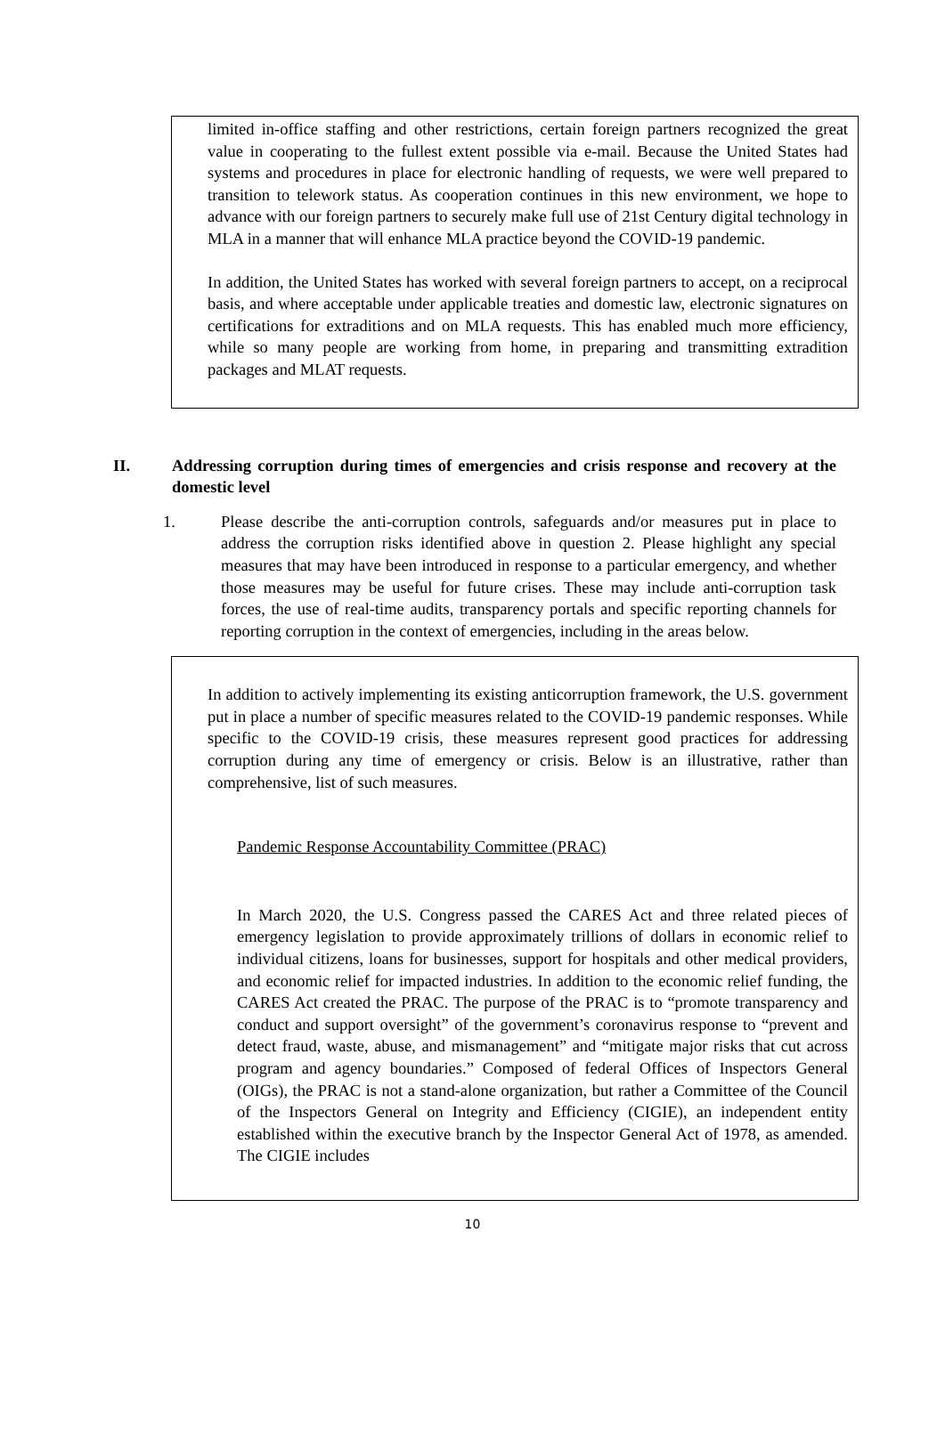limited in-office staffing and other restrictions, certain foreign partners recognized the great value in cooperating to the fullest extent possible via e-mail. Because the United States had systems and procedures in place for electronic handling of requests, we were well prepared to transition to telework status. As cooperation continues in this new environment, we hope to advance with our foreign partners to securely make full use of 21st Century digital technology in MLA in a manner that will enhance MLA practice beyond the COVID-19 pandemic.
In addition, the United States has worked with several foreign partners to accept, on a reciprocal basis, and where acceptable under applicable treaties and domestic law, electronic signatures on certifications for extraditions and on MLA requests. This has enabled much more efficiency, while so many people are working from home, in preparing and transmitting extradition packages and MLAT requests.
II. Addressing corruption during times of emergencies and crisis response and recovery at the domestic level
1. Please describe the anti-corruption controls, safeguards and/or measures put in place to address the corruption risks identified above in question 2. Please highlight any special measures that may have been introduced in response to a particular emergency, and whether those measures may be useful for future crises. These may include anti-corruption task forces, the use of real-time audits, transparency portals and specific reporting channels for reporting corruption in the context of emergencies, including in the areas below.
In addition to actively implementing its existing anticorruption framework, the U.S. government put in place a number of specific measures related to the COVID-19 pandemic responses. While specific to the COVID-19 crisis, these measures represent good practices for addressing corruption during any time of emergency or crisis. Below is an illustrative, rather than comprehensive, list of such measures.
Pandemic Response Accountability Committee (PRAC)
In March 2020, the U.S. Congress passed the CARES Act and three related pieces of emergency legislation to provide approximately trillions of dollars in economic relief to individual citizens, loans for businesses, support for hospitals and other medical providers, and economic relief for impacted industries. In addition to the economic relief funding, the CARES Act created the PRAC. The purpose of the PRAC is to “promote transparency and conduct and support oversight” of the government’s coronavirus response to “prevent and detect fraud, waste, abuse, and mismanagement” and “mitigate major risks that cut across program and agency boundaries.” Composed of federal Offices of Inspectors General (OIGs), the PRAC is not a stand-alone organization, but rather a Committee of the Council of the Inspectors General on Integrity and Efficiency (CIGIE), an independent entity established within the executive branch by the Inspector General Act of 1978, as amended. The CIGIE includes
10